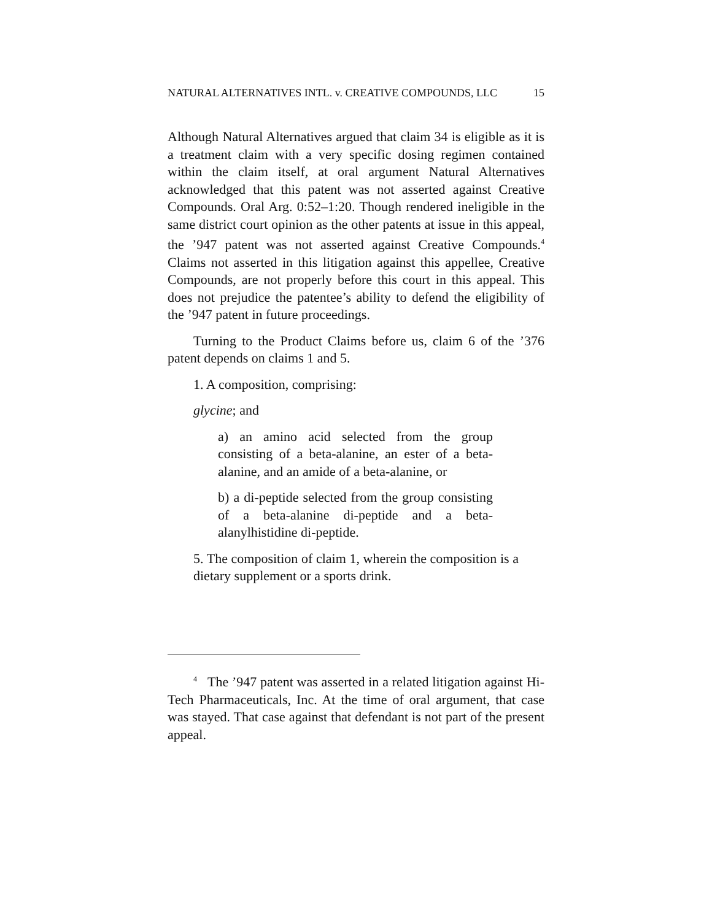NATURAL ALTERNATIVES INTL. v. CREATIVE COMPOUNDS, LLC 15
Although Natural Alternatives argued that claim 34 is eligible as it is a treatment claim with a very specific dosing regimen contained within the claim itself, at oral argument Natural Alternatives acknowledged that this patent was not asserted against Creative Compounds. Oral Arg. 0:52–1:20. Though rendered ineligible in the same district court opinion as the other patents at issue in this appeal, the ’947 patent was not asserted against Creative Compounds.<sup>4</sup> Claims not asserted in this litigation against this appellee, Creative Compounds, are not properly before this court in this appeal. This does not prejudice the patentee’s ability to defend the eligibility of the ’947 patent in future proceedings.
Turning to the Product Claims before us, claim 6 of the ’376 patent depends on claims 1 and 5.
1. A composition, comprising:
glycine; and
a) an amino acid selected from the group consisting of a beta-alanine, an ester of a beta-alanine, and an amide of a beta-alanine, or
b) a di-peptide selected from the group consisting of a beta-alanine di-peptide and a beta-alanylhistidine di-peptide.
5. The composition of claim 1, wherein the composition is a dietary supplement or a sports drink.
<sup>4</sup> The ’947 patent was asserted in a related litigation against Hi-Tech Pharmaceuticals, Inc. At the time of oral argument, that case was stayed. That case against that defendant is not part of the present appeal.